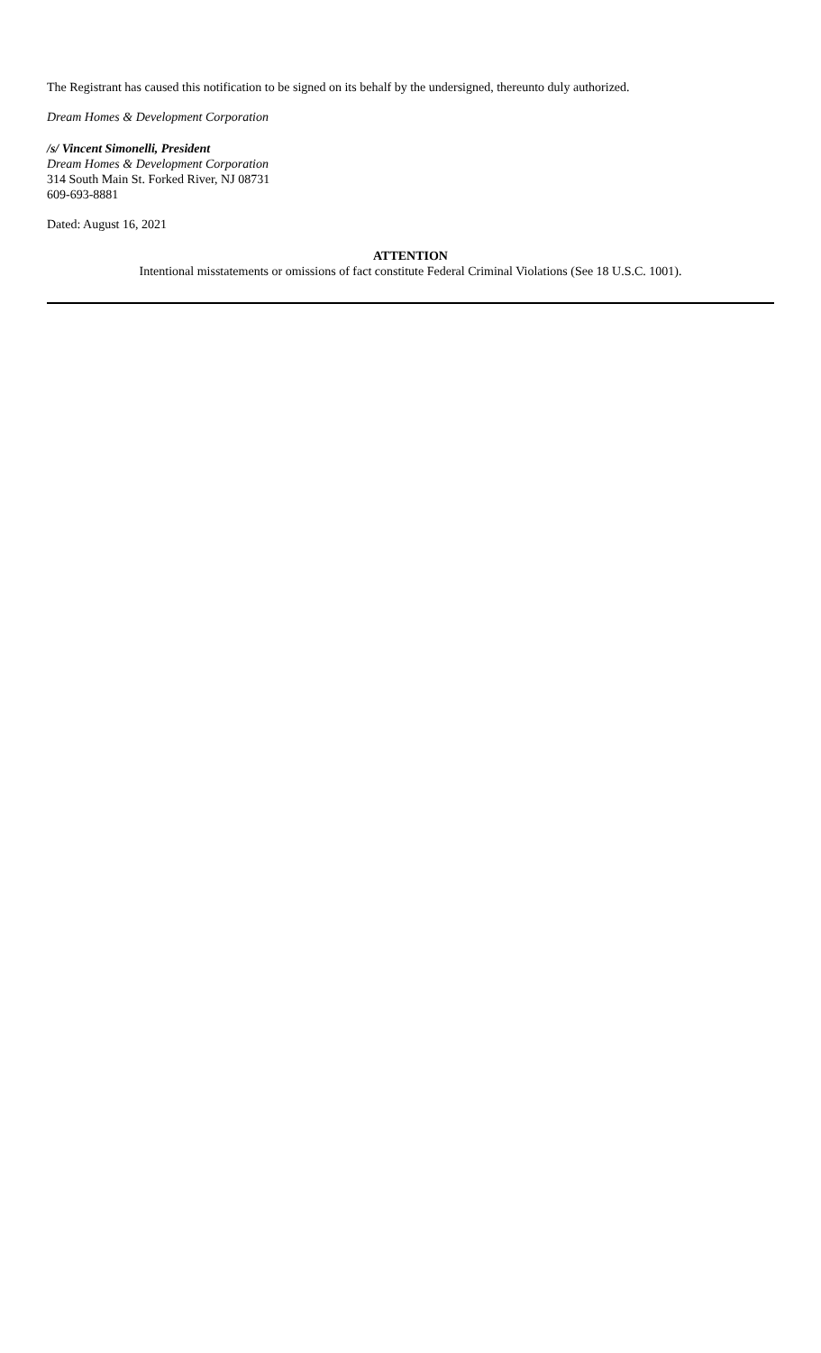The Registrant has caused this notification to be signed on its behalf by the undersigned, thereunto duly authorized.
Dream Homes & Development Corporation
/s/ Vincent Simonelli, President
Dream Homes & Development Corporation
314 South Main St. Forked River, NJ 08731
609-693-8881
Dated: August 16, 2021
ATTENTION
Intentional misstatements or omissions of fact constitute Federal Criminal Violations (See 18 U.S.C. 1001).